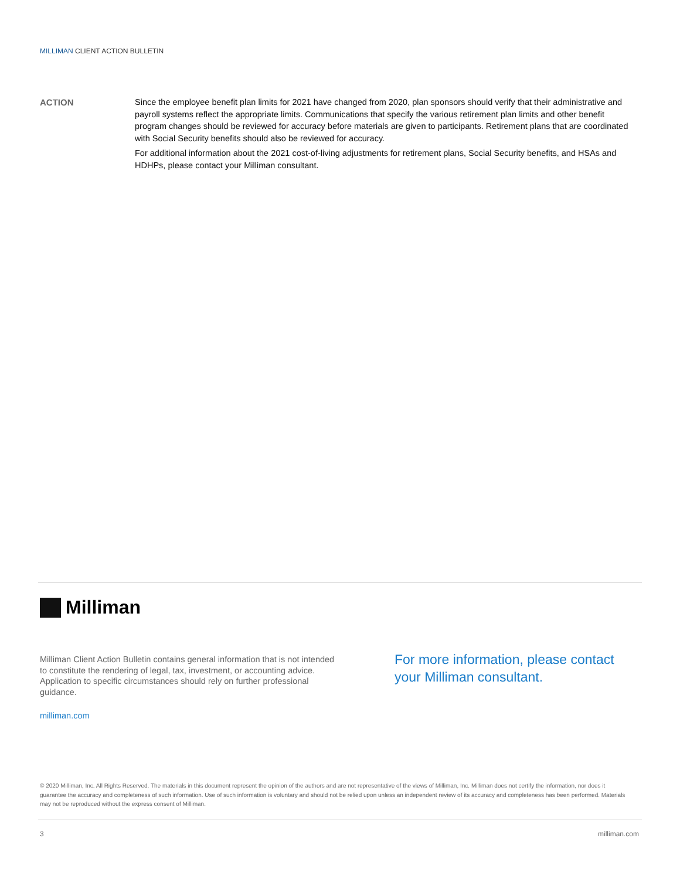MILLIMAN CLIENT ACTION BULLETIN
ACTION
Since the employee benefit plan limits for 2021 have changed from 2020, plan sponsors should verify that their administrative and payroll systems reflect the appropriate limits. Communications that specify the various retirement plan limits and other benefit program changes should be reviewed for accuracy before materials are given to participants. Retirement plans that are coordinated with Social Security benefits should also be reviewed for accuracy.
For additional information about the 2021 cost-of-living adjustments for retirement plans, Social Security benefits, and HSAs and HDHPs, please contact your Milliman consultant.
Milliman
Milliman Client Action Bulletin contains general information that is not intended to constitute the rendering of legal, tax, investment, or accounting advice. Application to specific circumstances should rely on further professional guidance.
milliman.com
For more information, please contact
your Milliman consultant.
© 2020 Milliman, Inc. All Rights Reserved. The materials in this document represent the opinion of the authors and are not representative of the views of Milliman, Inc. Milliman does not certify the information, nor does it guarantee the accuracy and completeness of such information. Use of such information is voluntary and should not be relied upon unless an independent review of its accuracy and completeness has been performed. Materials may not be reproduced without the express consent of Milliman.
3 milliman.com